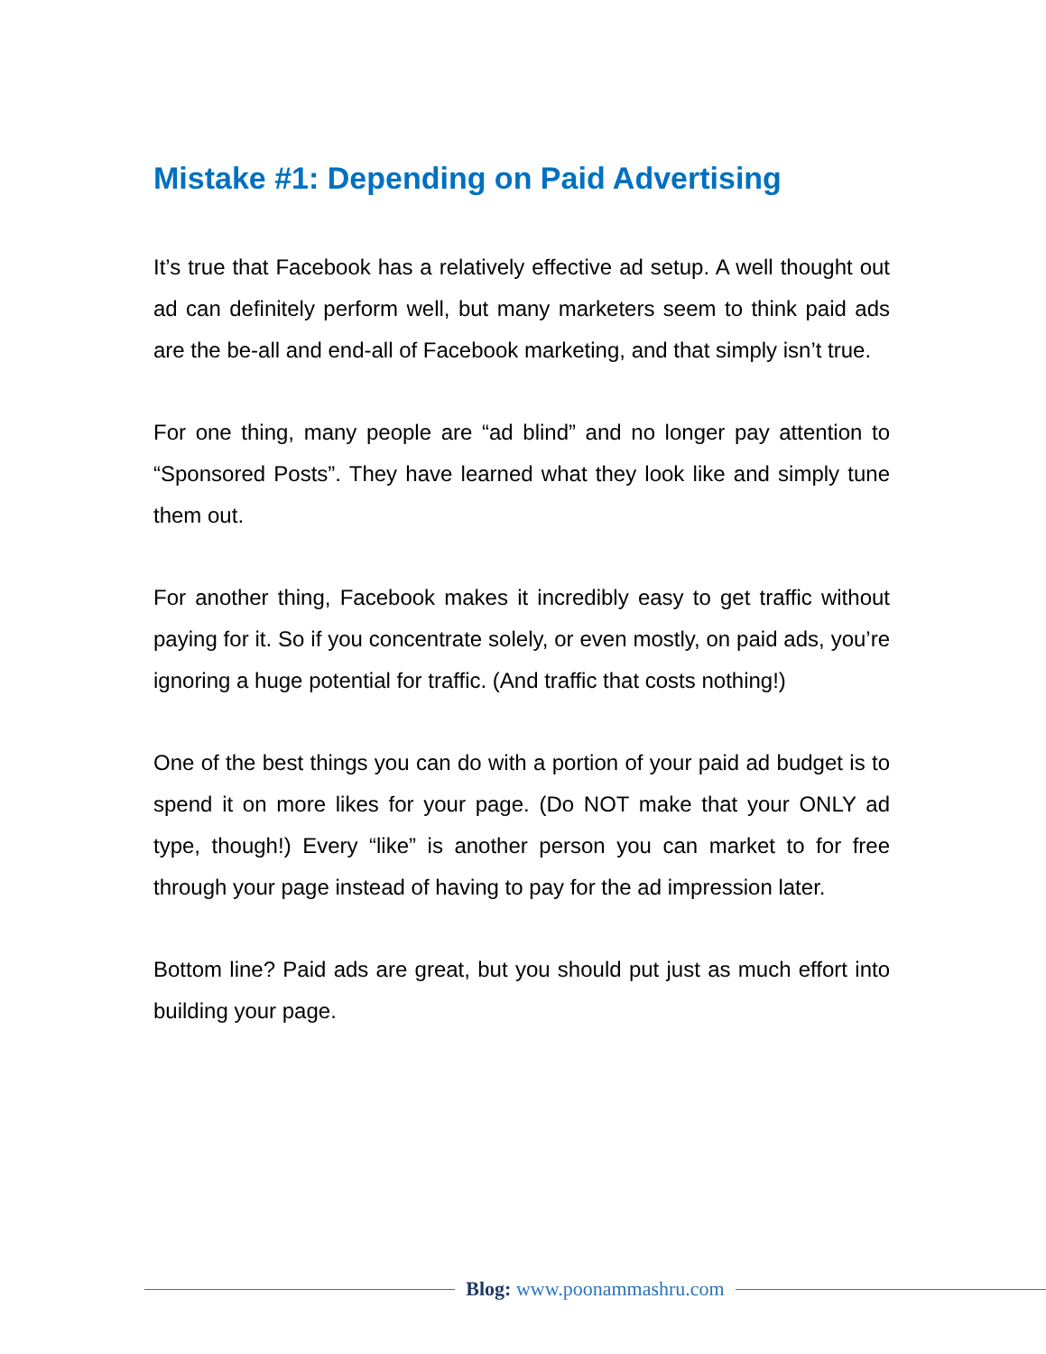Mistake #1: Depending on Paid Advertising
It’s true that Facebook has a relatively effective ad setup. A well thought out ad can definitely perform well, but many marketers seem to think paid ads are the be-all and end-all of Facebook marketing, and that simply isn’t true.
For one thing, many people are “ad blind” and no longer pay attention to “Sponsored Posts”. They have learned what they look like and simply tune them out.
For another thing, Facebook makes it incredibly easy to get traffic without paying for it. So if you concentrate solely, or even mostly, on paid ads, you’re ignoring a huge potential for traffic. (And traffic that costs nothing!)
One of the best things you can do with a portion of your paid ad budget is to spend it on more likes for your page. (Do NOT make that your ONLY ad type, though!) Every “like” is another person you can market to for free through your page instead of having to pay for the ad impression later.
Bottom line? Paid ads are great, but you should put just as much effort into building your page.
Blog: www.poonammashru.com